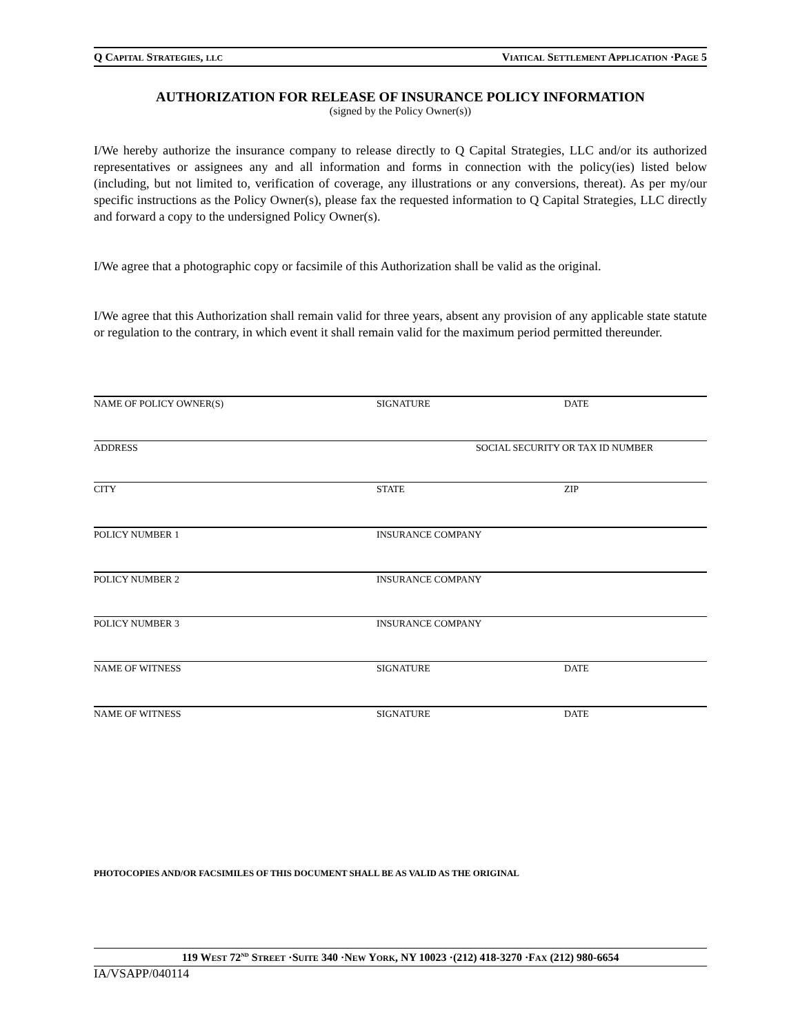Q CAPITAL STRATEGIES, LLC VIATICAL SETTLEMENT APPLICATION ·PAGE 5
AUTHORIZATION FOR RELEASE OF INSURANCE POLICY INFORMATION
(signed by the Policy Owner(s))
I/We hereby authorize the insurance company to release directly to Q Capital Strategies, LLC and/or its authorized representatives or assignees any and all information and forms in connection with the policy(ies) listed below (including, but not limited to, verification of coverage, any illustrations or any conversions, thereat). As per my/our specific instructions as the Policy Owner(s), please fax the requested information to Q Capital Strategies, LLC directly and forward a copy to the undersigned Policy Owner(s).
I/We agree that a photographic copy or facsimile of this Authorization shall be valid as the original.
I/We agree that this Authorization shall remain valid for three years, absent any provision of any applicable state statute or regulation to the contrary, in which event it shall remain valid for the maximum period permitted thereunder.
NAME OF POLICY OWNER(S) SIGNATURE DATE
ADDRESS SOCIAL SECURITY OR TAX ID NUMBER
CITY STATE ZIP
POLICY NUMBER 1 INSURANCE COMPANY
POLICY NUMBER 2 INSURANCE COMPANY
POLICY NUMBER 3 INSURANCE COMPANY
NAME OF WITNESS SIGNATURE DATE
NAME OF WITNESS SIGNATURE DATE
PHOTOCOPIES AND/OR FACSIMILES OF THIS DOCUMENT SHALL BE AS VALID AS THE ORIGINAL
119 WEST 72<sup>ND</sup> STREET ·SUITE 340 ·NEW YORK, NY 10023 ·(212) 418-3270 ·FAX (212) 980-6654
IA/VSAPP/040114